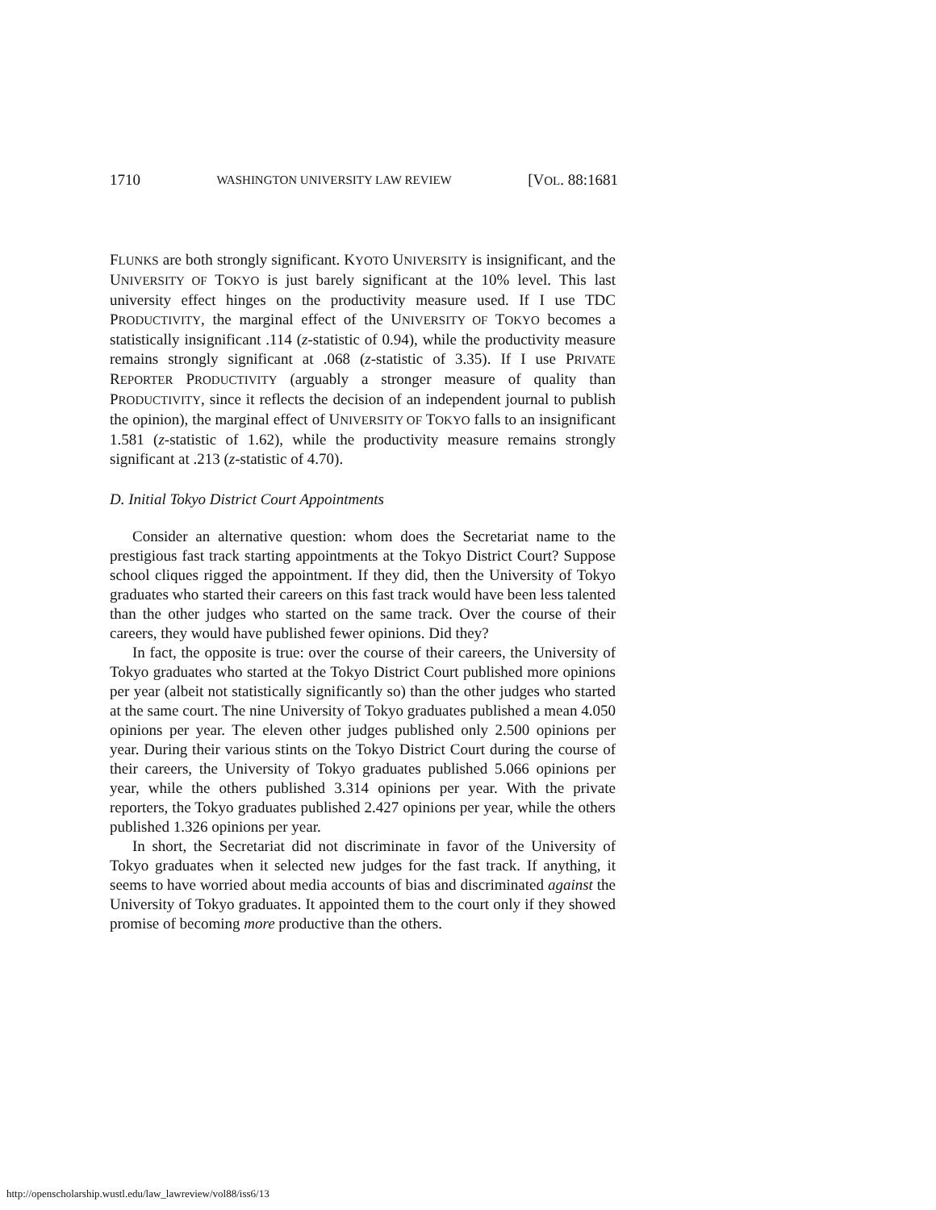1710 WASHINGTON UNIVERSITY LAW REVIEW [VOL. 88:1681
FLUNKS are both strongly significant. KYOTO UNIVERSITY is insignificant, and the UNIVERSITY OF TOKYO is just barely significant at the 10% level. This last university effect hinges on the productivity measure used. If I use TDC PRODUCTIVITY, the marginal effect of the UNIVERSITY OF TOKYO becomes a statistically insignificant .114 (z-statistic of 0.94), while the productivity measure remains strongly significant at .068 (z-statistic of 3.35). If I use PRIVATE REPORTER PRODUCTIVITY (arguably a stronger measure of quality than PRODUCTIVITY, since it reflects the decision of an independent journal to publish the opinion), the marginal effect of UNIVERSITY OF TOKYO falls to an insignificant 1.581 (z-statistic of 1.62), while the productivity measure remains strongly significant at .213 (z-statistic of 4.70).
D. Initial Tokyo District Court Appointments
Consider an alternative question: whom does the Secretariat name to the prestigious fast track starting appointments at the Tokyo District Court? Suppose school cliques rigged the appointment. If they did, then the University of Tokyo graduates who started their careers on this fast track would have been less talented than the other judges who started on the same track. Over the course of their careers, they would have published fewer opinions. Did they?
In fact, the opposite is true: over the course of their careers, the University of Tokyo graduates who started at the Tokyo District Court published more opinions per year (albeit not statistically significantly so) than the other judges who started at the same court. The nine University of Tokyo graduates published a mean 4.050 opinions per year. The eleven other judges published only 2.500 opinions per year. During their various stints on the Tokyo District Court during the course of their careers, the University of Tokyo graduates published 5.066 opinions per year, while the others published 3.314 opinions per year. With the private reporters, the Tokyo graduates published 2.427 opinions per year, while the others published 1.326 opinions per year.
In short, the Secretariat did not discriminate in favor of the University of Tokyo graduates when it selected new judges for the fast track. If anything, it seems to have worried about media accounts of bias and discriminated against the University of Tokyo graduates. It appointed them to the court only if they showed promise of becoming more productive than the others.
http://openscholarship.wustl.edu/law_lawreview/vol88/iss6/13